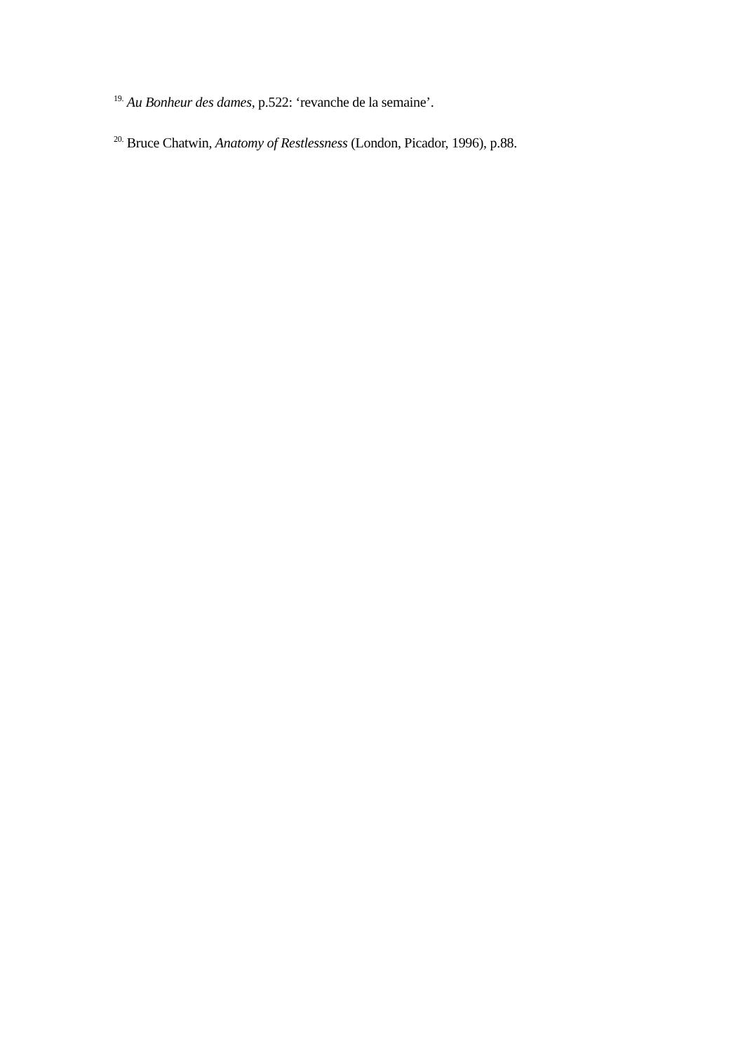<sup>19.</sup> Au Bonheur des dames, p.522: ‘revanche de la semaine’.
<sup>20.</sup> Bruce Chatwin, Anatomy of Restlessness (London, Picador, 1996), p.88.